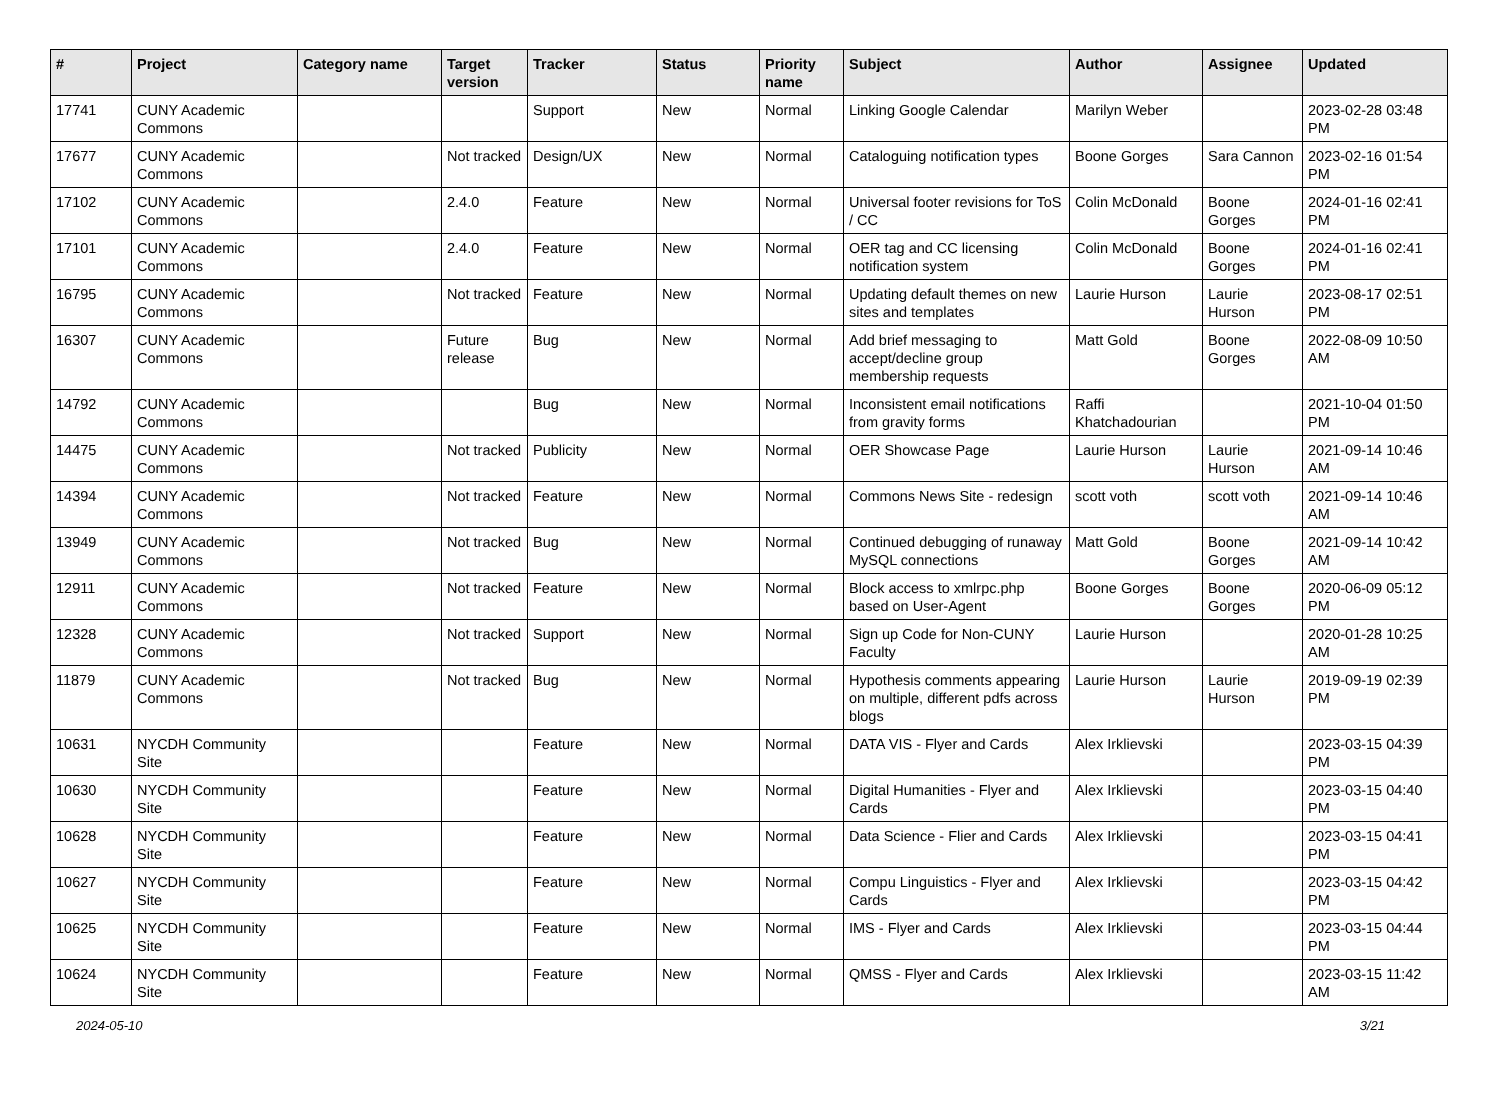| # | Project | Category name | Target version | Tracker | Status | Priority name | Subject | Author | Assignee | Updated |
| --- | --- | --- | --- | --- | --- | --- | --- | --- | --- | --- |
| 17741 | CUNY Academic Commons | | | Support | New | Normal | Linking Google Calendar | Marilyn Weber | | 2023-02-28 03:48 PM |
| 17677 | CUNY Academic Commons | | Not tracked | Design/UX | New | Normal | Cataloguing notification types | Boone Gorges | Sara Cannon | 2023-02-16 01:54 PM |
| 17102 | CUNY Academic Commons | | 2.4.0 | Feature | New | Normal | Universal footer revisions for ToS / CC | Colin McDonald | Boone Gorges | 2024-01-16 02:41 PM |
| 17101 | CUNY Academic Commons | | 2.4.0 | Feature | New | Normal | OER tag and CC licensing notification system | Colin McDonald | Boone Gorges | 2024-01-16 02:41 PM |
| 16795 | CUNY Academic Commons | | Not tracked | Feature | New | Normal | Updating default themes on new sites and templates | Laurie Hurson | Laurie Hurson | 2023-08-17 02:51 PM |
| 16307 | CUNY Academic Commons | | Future release | Bug | New | Normal | Add brief messaging to accept/decline group membership requests | Matt Gold | Boone Gorges | 2022-08-09 10:50 AM |
| 14792 | CUNY Academic Commons | | | Bug | New | Normal | Inconsistent email notifications from gravity forms | Raffi Khatchadourian | | 2021-10-04 01:50 PM |
| 14475 | CUNY Academic Commons | | Not tracked | Publicity | New | Normal | OER Showcase Page | Laurie Hurson | Laurie Hurson | 2021-09-14 10:46 AM |
| 14394 | CUNY Academic Commons | | Not tracked | Feature | New | Normal | Commons News Site - redesign | scott voth | scott voth | 2021-09-14 10:46 AM |
| 13949 | CUNY Academic Commons | | Not tracked | Bug | New | Normal | Continued debugging of runaway MySQL connections | Matt Gold | Boone Gorges | 2021-09-14 10:42 AM |
| 12911 | CUNY Academic Commons | | Not tracked | Feature | New | Normal | Block access to xmlrpc.php based on User-Agent | Boone Gorges | Boone Gorges | 2020-06-09 05:12 PM |
| 12328 | CUNY Academic Commons | | Not tracked | Support | New | Normal | Sign up Code for Non-CUNY Faculty | Laurie Hurson | | 2020-01-28 10:25 AM |
| 11879 | CUNY Academic Commons | | Not tracked | Bug | New | Normal | Hypothesis comments appearing on multiple, different pdfs across blogs | Laurie Hurson | Laurie Hurson | 2019-09-19 02:39 PM |
| 10631 | NYCDH Community Site | | | Feature | New | Normal | DATA VIS - Flyer and Cards | Alex Irklievski | | 2023-03-15 04:39 PM |
| 10630 | NYCDH Community Site | | | Feature | New | Normal | Digital Humanities - Flyer and Cards | Alex Irklievski | | 2023-03-15 04:40 PM |
| 10628 | NYCDH Community Site | | | Feature | New | Normal | Data Science - Flier and Cards | Alex Irklievski | | 2023-03-15 04:41 PM |
| 10627 | NYCDH Community Site | | | Feature | New | Normal | Compu Linguistics - Flyer and Cards | Alex Irklievski | | 2023-03-15 04:42 PM |
| 10625 | NYCDH Community Site | | | Feature | New | Normal | IMS - Flyer and Cards | Alex Irklievski | | 2023-03-15 04:44 PM |
| 10624 | NYCDH Community Site | | | Feature | New | Normal | QMSS - Flyer and Cards | Alex Irklievski | | 2023-03-15 11:42 AM |
2024-05-10 3/21